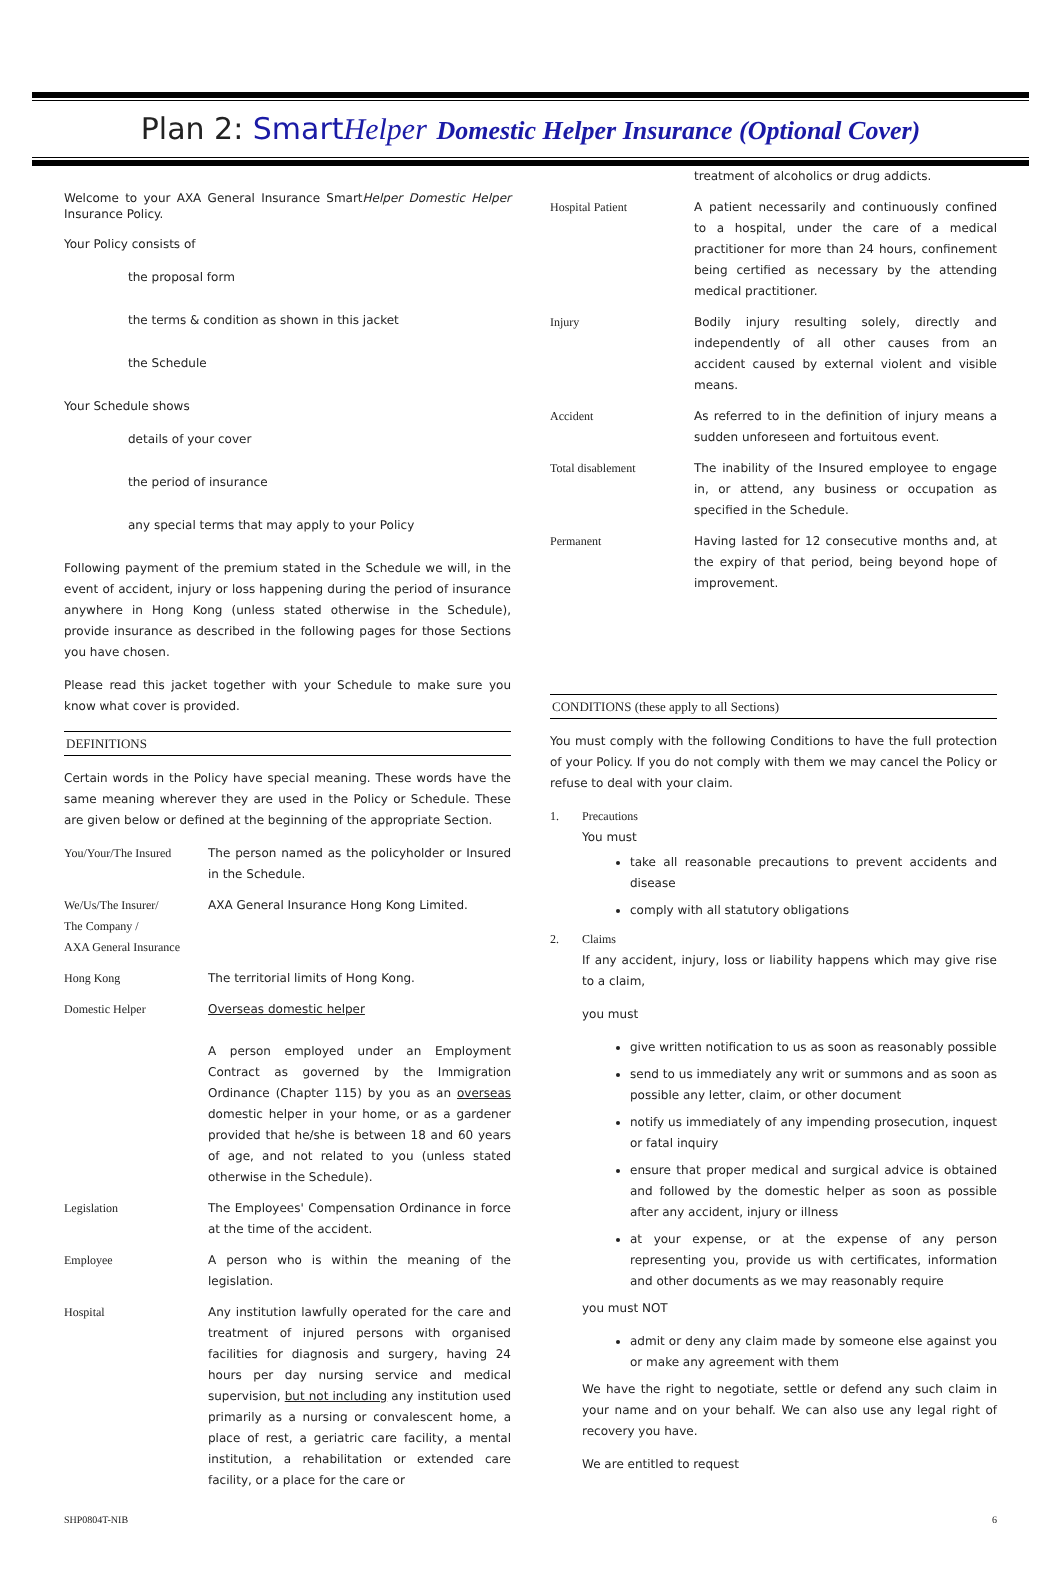Plan 2: SmartHelper Domestic Helper Insurance (Optional Cover)
Welcome to your AXA General Insurance SmartHelper Domestic Helper Insurance Policy.
Your Policy consists of
the proposal form
the terms & condition as shown in this jacket
the Schedule
Your Schedule shows
details of your cover
the period of insurance
any special terms that may apply to your Policy
Following payment of the premium stated in the Schedule we will, in the event of accident, injury or loss happening during the period of insurance anywhere in Hong Kong (unless stated otherwise in the Schedule), provide insurance as described in the following pages for those Sections you have chosen.
Please read this jacket together with your Schedule to make sure you know what cover is provided.
DEFINITIONS
Certain words in the Policy have special meaning. These words have the same meaning wherever they are used in the Policy or Schedule. These are given below or defined at the beginning of the appropriate Section.
You/Your/The Insured The person named as the policyholder or Insured in the Schedule.
We/Us/The Insurer/
The Company /
AXA General Insurance
AXA General Insurance Hong Kong Limited.
Hong Kong The territorial limits of Hong Kong.
Domestic Helper Overseas domestic helper
A person employed under an Employment Contract as governed by the Immigration Ordinance (Chapter 115) by you as an overseas domestic helper in your home, or as a gardener provided that he/she is between 18 and 60 years of age, and not related to you (unless stated otherwise in the Schedule).
Legislation The Employees' Compensation Ordinance in force at the time of the accident.
Employee A person who is within the meaning of the legislation.
Hospital Any institution lawfully operated for the care and treatment of injured persons with organised facilities for diagnosis and surgery, having 24 hours per day nursing service and medical supervision, but not including any institution used primarily as a nursing or convalescent home, a place of rest, a geriatric care facility, a mental institution, a rehabilitation or extended care facility, or a place for the care or
treatment of alcoholics or drug addicts.
Hospital Patient A patient necessarily and continuously confined to a hospital, under the care of a medical practitioner for more than 24 hours, confinement being certified as necessary by the attending medical practitioner.
Injury Bodily injury resulting solely, directly and independently of all other causes from an accident caused by external violent and visible means.
Accident As referred to in the definition of injury means a sudden unforeseen and fortuitous event.
Total disablement The inability of the Insured employee to engage in, or attend, any business or occupation as specified in the Schedule.
Permanent Having lasted for 12 consecutive months and, at the expiry of that period, being beyond hope of improvement.
CONDITIONS (these apply to all Sections)
You must comply with the following Conditions to have the full protection of your Policy. If you do not comply with them we may cancel the Policy or refuse to deal with your claim.
1. Precautions
You must
take all reasonable precautions to prevent accidents and disease
comply with all statutory obligations
2. Claims
If any accident, injury, loss or liability happens which may give rise to a claim,
you must
give written notification to us as soon as reasonably possible
send to us immediately any writ or summons and as soon as possible any letter, claim, or other document
notify us immediately of any impending prosecution, inquest or fatal inquiry
ensure that proper medical and surgical advice is obtained and followed by the domestic helper as soon as possible after any accident, injury or illness
at your expense, or at the expense of any person representing you, provide us with certificates, information and other documents as we may reasonably require
you must NOT
admit or deny any claim made by someone else against you or make any agreement with them
We have the right to negotiate, settle or defend any such claim in your name and on your behalf. We can also use any legal right of recovery you have.
We are entitled to request
SHP0804T-NIB 6